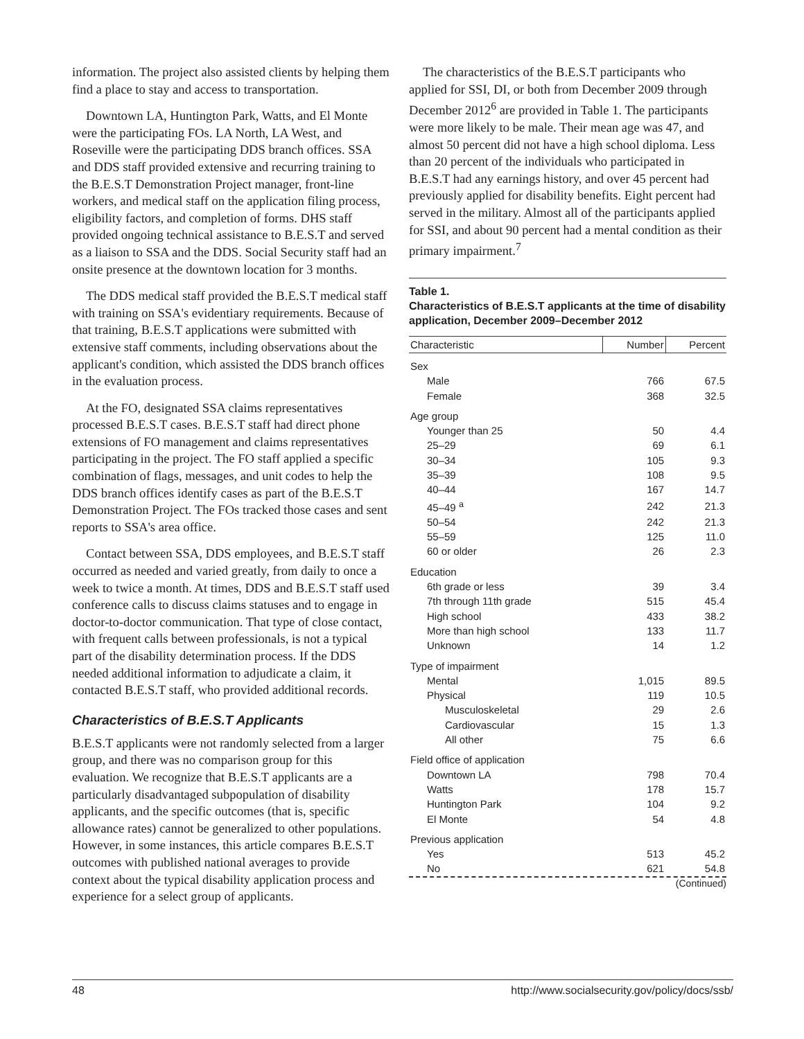information. The project also assisted clients by helping them find a place to stay and access to transportation.
Downtown LA, Huntington Park, Watts, and El Monte were the participating FOs. LA North, LA West, and Roseville were the participating DDS branch offices. SSA and DDS staff provided extensive and recurring training to the B.E.S.T Demonstration Project manager, front-line workers, and medical staff on the application filing process, eligibility factors, and completion of forms. DHS staff provided ongoing technical assistance to B.E.S.T and served as a liaison to SSA and the DDS. Social Security staff had an onsite presence at the downtown location for 3 months.
The DDS medical staff provided the B.E.S.T medical staff with training on SSA's evidentiary requirements. Because of that training, B.E.S.T applications were submitted with extensive staff comments, including observations about the applicant's condition, which assisted the DDS branch offices in the evaluation process.
At the FO, designated SSA claims representatives processed B.E.S.T cases. B.E.S.T staff had direct phone extensions of FO management and claims representatives participating in the project. The FO staff applied a specific combination of flags, messages, and unit codes to help the DDS branch offices identify cases as part of the B.E.S.T Demonstration Project. The FOs tracked those cases and sent reports to SSA's area office.
Contact between SSA, DDS employees, and B.E.S.T staff occurred as needed and varied greatly, from daily to once a week to twice a month. At times, DDS and B.E.S.T staff used conference calls to discuss claims statuses and to engage in doctor-to-doctor communication. That type of close contact, with frequent calls between professionals, is not a typical part of the disability determination process. If the DDS needed additional information to adjudicate a claim, it contacted B.E.S.T staff, who provided additional records.
Characteristics of B.E.S.T Applicants
B.E.S.T applicants were not randomly selected from a larger group, and there was no comparison group for this evaluation. We recognize that B.E.S.T applicants are a particularly disadvantaged subpopulation of disability applicants, and the specific outcomes (that is, specific allowance rates) cannot be generalized to other populations. However, in some instances, this article compares B.E.S.T outcomes with published national averages to provide context about the typical disability application process and experience for a select group of applicants.
The characteristics of the B.E.S.T participants who applied for SSI, DI, or both from December 2009 through December 2012<sup>6</sup> are provided in Table 1. The participants were more likely to be male. Their mean age was 47, and almost 50 percent did not have a high school diploma. Less than 20 percent of the individuals who participated in B.E.S.T had any earnings history, and over 45 percent had previously applied for disability benefits. Eight percent had served in the military. Almost all of the participants applied for SSI, and about 90 percent had a mental condition as their primary impairment.<sup>7</sup>
Table 1.
Characteristics of B.E.S.T applicants at the time of disability application, December 2009–December 2012
| Characteristic | Number | Percent |
| --- | --- | --- |
| Sex | | |
| Male | 766 | 67.5 |
| Female | 368 | 32.5 |
| Age group | | |
| Younger than 25 | 50 | 4.4 |
| 25–29 | 69 | 6.1 |
| 30–34 | 105 | 9.3 |
| 35–39 | 108 | 9.5 |
| 40–44 | 167 | 14.7 |
| 45–49 <sup>a</sup> | 242 | 21.3 |
| 50–54 | 242 | 21.3 |
| 55–59 | 125 | 11.0 |
| 60 or older | 26 | 2.3 |
| Education | | |
| 6th grade or less | 39 | 3.4 |
| 7th through 11th grade | 515 | 45.4 |
| High school | 433 | 38.2 |
| More than high school | 133 | 11.7 |
| Unknown | 14 | 1.2 |
| Type of impairment | | |
| Mental | 1,015 | 89.5 |
| Physical | 119 | 10.5 |
| Musculoskeletal | 29 | 2.6 |
| Cardiovascular | 15 | 1.3 |
| All other | 75 | 6.6 |
| Field office of application | | |
| Downtown LA | 798 | 70.4 |
| Watts | 178 | 15.7 |
| Huntington Park | 104 | 9.2 |
| El Monte | 54 | 4.8 |
| Previous application | | |
| Yes | 513 | 45.2 |
| No | 621 | 54.8 |
(Continued)
48 http://www.socialsecurity.gov/policy/docs/ssb/